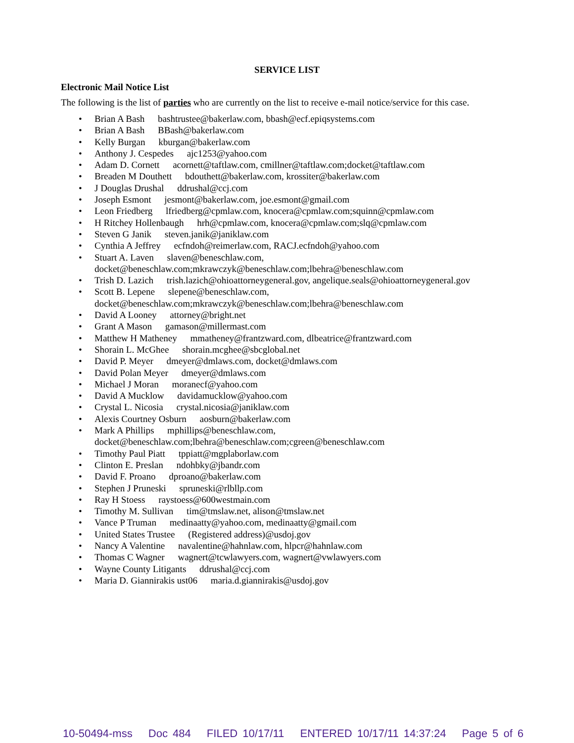SERVICE LIST
Electronic Mail Notice List
The following is the list of parties who are currently on the list to receive e-mail notice/service for this case.
• Brian A Bash bashtrustee@bakerlaw.com, bbash@ecf.epiqsystems.com
• Brian A Bash BBash@bakerlaw.com
• Kelly Burgan kburgan@bakerlaw.com
• Anthony J. Cespedes ajc1253@yahoo.com
• Adam D. Cornett acornett@taftlaw.com, cmillner@taftlaw.com;docket@taftlaw.com
• Breaden M Douthett bdouthett@bakerlaw.com, krossiter@bakerlaw.com
• J Douglas Drushal ddrushal@ccj.com
• Joseph Esmont jesmont@bakerlaw.com, joe.esmont@gmail.com
• Leon Friedberg lfriedberg@cpmlaw.com, knocera@cpmlaw.com;squinn@cpmlaw.com
• H Ritchey Hollenbaugh hrh@cpmlaw.com, knocera@cpmlaw.com;slq@cpmlaw.com
• Steven G Janik steven.janik@janiklaw.com
• Cynthia A Jeffrey ecfndoh@reimerlaw.com, RACJ.ecfndoh@yahoo.com
• Stuart A. Laven slaven@beneschlaw.com,
docket@beneschlaw.com;mkrawczyk@beneschlaw.com;lbehra@beneschlaw.com
• Trish D. Lazich trish.lazich@ohioattorneygeneral.gov, angelique.seals@ohioattorneygeneral.gov
• Scott B. Lepene slepene@beneschlaw.com,
docket@beneschlaw.com;mkrawczyk@beneschlaw.com;lbehra@beneschlaw.com
• David A Looney attorney@bright.net
• Grant A Mason gamason@millermast.com
• Matthew H Matheney mmatheney@frantzward.com, dlbeatrice@frantzward.com
• Shorain L. McGhee shorain.mcghee@sbcglobal.net
• David P. Meyer dmeyer@dmlaws.com, docket@dmlaws.com
• David Polan Meyer dmeyer@dmlaws.com
• Michael J Moran moranecf@yahoo.com
• David A Mucklow davidamucklow@yahoo.com
• Crystal L. Nicosia crystal.nicosia@janiklaw.com
• Alexis Courtney Osburn aosburn@bakerlaw.com
• Mark A Phillips mphillips@beneschlaw.com,
docket@beneschlaw.com;lbehra@beneschlaw.com;cgreen@beneschlaw.com
• Timothy Paul Piatt tppiatt@mgplaborlaw.com
• Clinton E. Preslan ndohbky@jbandr.com
• David F. Proano dproano@bakerlaw.com
• Stephen J Pruneski spruneski@rlbllp.com
• Ray H Stoess raystoess@600westmain.com
• Timothy M. Sullivan tim@tmslaw.net, alison@tmslaw.net
• Vance P Truman medinaatty@yahoo.com, medinaatty@gmail.com
• United States Trustee (Registered address)@usdoj.gov
• Nancy A Valentine navalentine@hahnlaw.com, hlpcr@hahnlaw.com
• Thomas C Wagner wagnert@tcwlawyers.com, wagnert@vwlawyers.com
• Wayne County Litigants ddrushal@ccj.com
• Maria D. Giannirakis ust06 maria.d.giannirakis@usdoj.gov
10-50494-mss Doc 484 FILED 10/17/11 ENTERED 10/17/11 14:37:24 Page 5 of 6